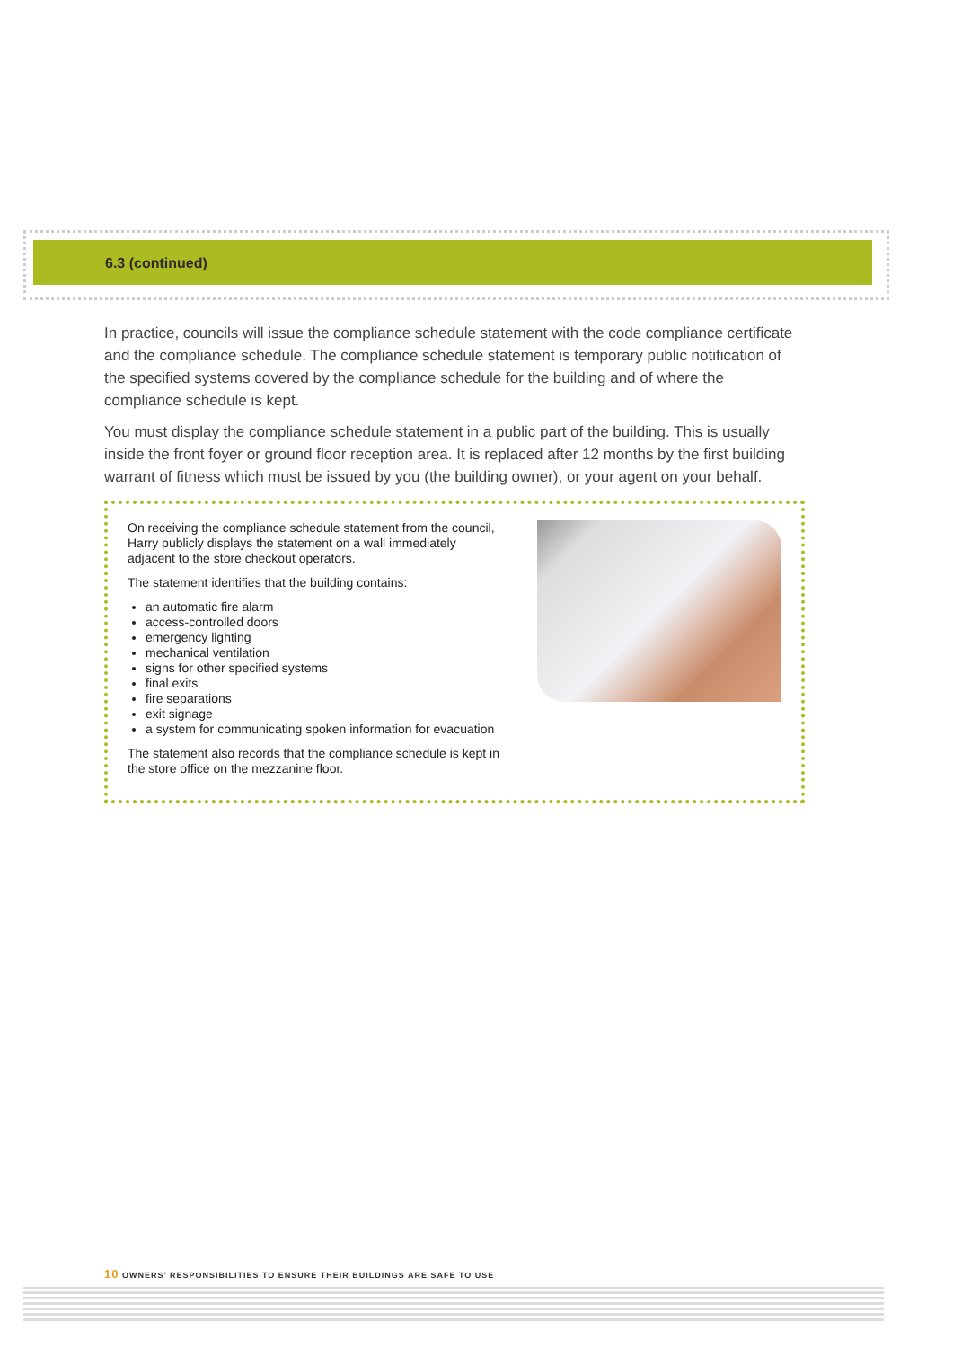6.3 (continued)
In practice, councils will issue the compliance schedule statement with the code compliance certificate and the compliance schedule. The compliance schedule statement is temporary public notification of the specified systems covered by the compliance schedule for the building and of where the compliance schedule is kept.
You must display the compliance schedule statement in a public part of the building. This is usually inside the front foyer or ground floor reception area. It is replaced after 12 months by the first building warrant of fitness which must be issued by you (the building owner), or your agent on your behalf.
On receiving the compliance schedule statement from the council, Harry publicly displays the statement on a wall immediately adjacent to the store checkout operators.
The statement identifies that the building contains:
an automatic fire alarm
access-controlled doors
emergency lighting
mechanical ventilation
signs for other specified systems
final exits
fire separations
exit signage
a system for communicating spoken information for evacuation
The statement also records that the compliance schedule is kept in the store office on the mezzanine floor.
10 OWNERS’ RESPONSIBILITIES TO ENSURE THEIR BUILDINGS ARE SAFE TO USE